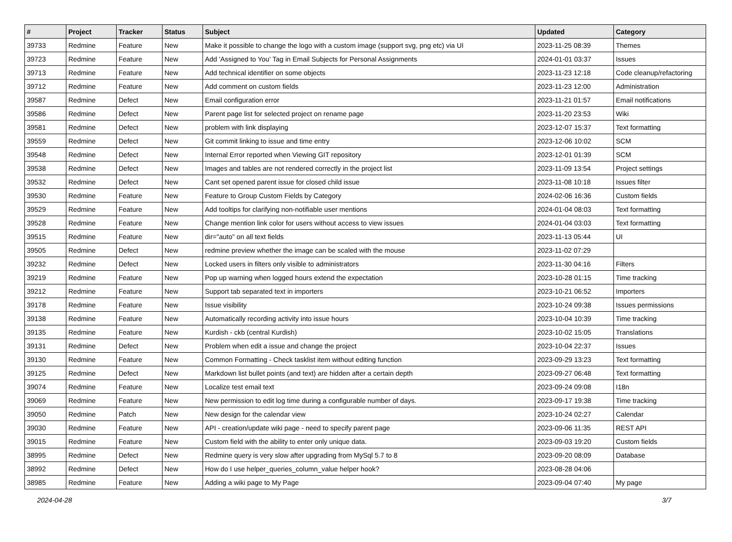| # | Project | Tracker | Status | Subject | Updated | Category |
| --- | --- | --- | --- | --- | --- | --- |
| 39733 | Redmine | Feature | New | Make it possible to change the logo with a custom image (support svg, png etc) via UI | 2023-11-25 08:39 | Themes |
| 39723 | Redmine | Feature | New | Add 'Assigned to You' Tag in Email Subjects for Personal Assignments | 2024-01-01 03:37 | Issues |
| 39713 | Redmine | Feature | New | Add technical identifier on some objects | 2023-11-23 12:18 | Code cleanup/refactoring |
| 39712 | Redmine | Feature | New | Add comment on custom fields | 2023-11-23 12:00 | Administration |
| 39587 | Redmine | Defect | New | Email configuration error | 2023-11-21 01:57 | Email notifications |
| 39586 | Redmine | Defect | New | Parent page list for selected project on rename page | 2023-11-20 23:53 | Wiki |
| 39581 | Redmine | Defect | New | problem with link displaying | 2023-12-07 15:37 | Text formatting |
| 39559 | Redmine | Defect | New | Git commit linking to issue and time entry | 2023-12-06 10:02 | SCM |
| 39548 | Redmine | Defect | New | Internal Error reported when Viewing GIT repository | 2023-12-01 01:39 | SCM |
| 39538 | Redmine | Defect | New | Images and tables are not rendered correctly in the project list | 2023-11-09 13:54 | Project settings |
| 39532 | Redmine | Defect | New | Cant set opened parent issue for closed child issue | 2023-11-08 10:18 | Issues filter |
| 39530 | Redmine | Feature | New | Feature to Group Custom Fields by Category | 2024-02-06 16:36 | Custom fields |
| 39529 | Redmine | Feature | New | Add tooltips for clarifying non-notifiable user mentions | 2024-01-04 08:03 | Text formatting |
| 39528 | Redmine | Feature | New | Change mention link color for users without access to view issues | 2024-01-04 03:03 | Text formatting |
| 39515 | Redmine | Feature | New | dir="auto" on all text fields | 2023-11-13 05:44 | UI |
| 39505 | Redmine | Defect | New | redmine preview whether the image can be scaled with the mouse | 2023-11-02 07:29 | |
| 39232 | Redmine | Defect | New | Locked users in filters only visible to administrators | 2023-11-30 04:16 | Filters |
| 39219 | Redmine | Feature | New | Pop up warning when logged hours extend the expectation | 2023-10-28 01:15 | Time tracking |
| 39212 | Redmine | Feature | New | Support tab separated text in importers | 2023-10-21 06:52 | Importers |
| 39178 | Redmine | Feature | New | Issue visibility | 2023-10-24 09:38 | Issues permissions |
| 39138 | Redmine | Feature | New | Automatically recording activity into issue hours | 2023-10-04 10:39 | Time tracking |
| 39135 | Redmine | Feature | New | Kurdish - ckb (central Kurdish) | 2023-10-02 15:05 | Translations |
| 39131 | Redmine | Defect | New | Problem when edit a issue and change the project | 2023-10-04 22:37 | Issues |
| 39130 | Redmine | Feature | New | Common Formatting - Check tasklist item without editing function | 2023-09-29 13:23 | Text formatting |
| 39125 | Redmine | Defect | New | Markdown list bullet points (and text) are hidden after a certain depth | 2023-09-27 06:48 | Text formatting |
| 39074 | Redmine | Feature | New | Localize test email text | 2023-09-24 09:08 | I18n |
| 39069 | Redmine | Feature | New | New permission to edit log time during a configurable number of days. | 2023-09-17 19:38 | Time tracking |
| 39050 | Redmine | Patch | New | New design for the calendar view | 2023-10-24 02:27 | Calendar |
| 39030 | Redmine | Feature | New | API - creation/update wiki page - need to specify parent page | 2023-09-06 11:35 | REST API |
| 39015 | Redmine | Feature | New | Custom field with the ability to enter only unique data. | 2023-09-03 19:20 | Custom fields |
| 38995 | Redmine | Defect | New | Redmine query is very slow after upgrading from MySql 5.7 to 8 | 2023-09-20 08:09 | Database |
| 38992 | Redmine | Defect | New | How do I use helper_queries_column_value helper hook? | 2023-08-28 04:06 | |
| 38985 | Redmine | Feature | New | Adding a wiki page to My Page | 2023-09-04 07:40 | My page |
2024-04-28 3/7